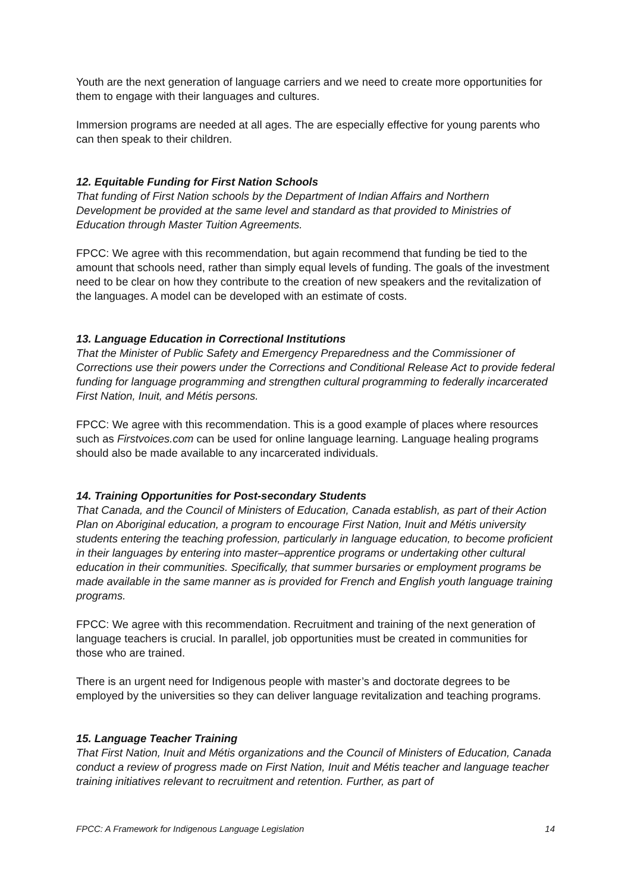Youth are the next generation of language carriers and we need to create more opportunities for them to engage with their languages and cultures.
Immersion programs are needed at all ages. The are especially effective for young parents who can then speak to their children.
12. Equitable Funding for First Nation Schools
That funding of First Nation schools by the Department of Indian Affairs and Northern Development be provided at the same level and standard as that provided to Ministries of Education through Master Tuition Agreements.
FPCC: We agree with this recommendation, but again recommend that funding be tied to the amount that schools need, rather than simply equal levels of funding. The goals of the investment need to be clear on how they contribute to the creation of new speakers and the revitalization of the languages. A model can be developed with an estimate of costs.
13. Language Education in Correctional Institutions
That the Minister of Public Safety and Emergency Preparedness and the Commissioner of Corrections use their powers under the Corrections and Conditional Release Act to provide federal funding for language programming and strengthen cultural programming to federally incarcerated First Nation, Inuit, and Métis persons.
FPCC: We agree with this recommendation. This is a good example of places where resources such as Firstvoices.com can be used for online language learning. Language healing programs should also be made available to any incarcerated individuals.
14. Training Opportunities for Post-secondary Students
That Canada, and the Council of Ministers of Education, Canada establish, as part of their Action Plan on Aboriginal education, a program to encourage First Nation, Inuit and Métis university students entering the teaching profession, particularly in language education, to become proficient in their languages by entering into master–apprentice programs or undertaking other cultural education in their communities. Specifically, that summer bursaries or employment programs be made available in the same manner as is provided for French and English youth language training programs.
FPCC: We agree with this recommendation. Recruitment and training of the next generation of language teachers is crucial. In parallel, job opportunities must be created in communities for those who are trained.
There is an urgent need for Indigenous people with master’s and doctorate degrees to be employed by the universities so they can deliver language revitalization and teaching programs.
15. Language Teacher Training
That First Nation, Inuit and Métis organizations and the Council of Ministers of Education, Canada conduct a review of progress made on First Nation, Inuit and Métis teacher and language teacher training initiatives relevant to recruitment and retention. Further, as part of
FPCC: A Framework for Indigenous Language Legislation 14